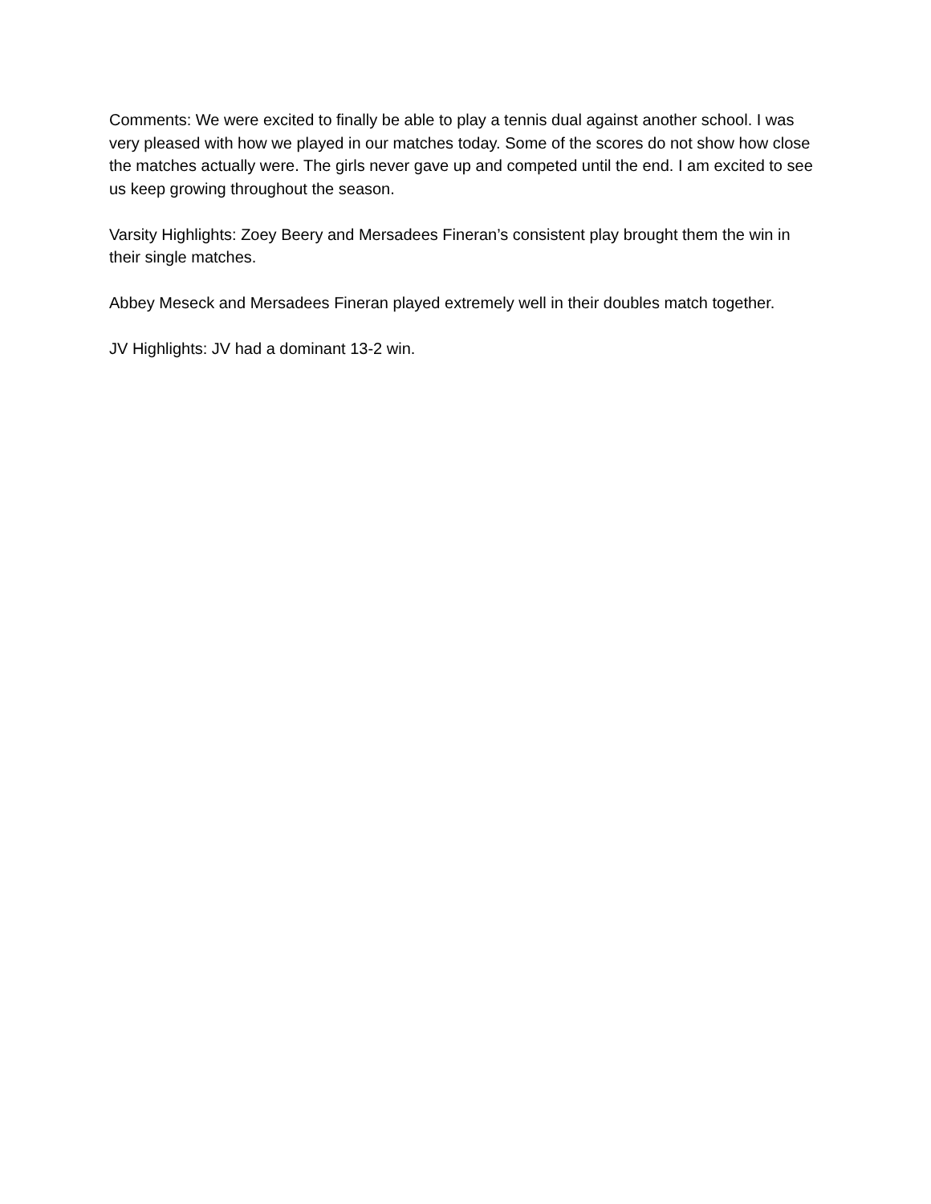Comments: We were excited to finally be able to play a tennis dual against another school. I was very pleased with how we played in our matches today. Some of the scores do not show how close the matches actually were. The girls never gave up and competed until the end. I am excited to see us keep growing throughout the season.
Varsity Highlights: Zoey Beery and Mersadees Fineran’s consistent play brought them the win in their single matches.
Abbey Meseck and Mersadees Fineran played extremely well in their doubles match together.
JV Highlights: JV had a dominant 13-2 win.